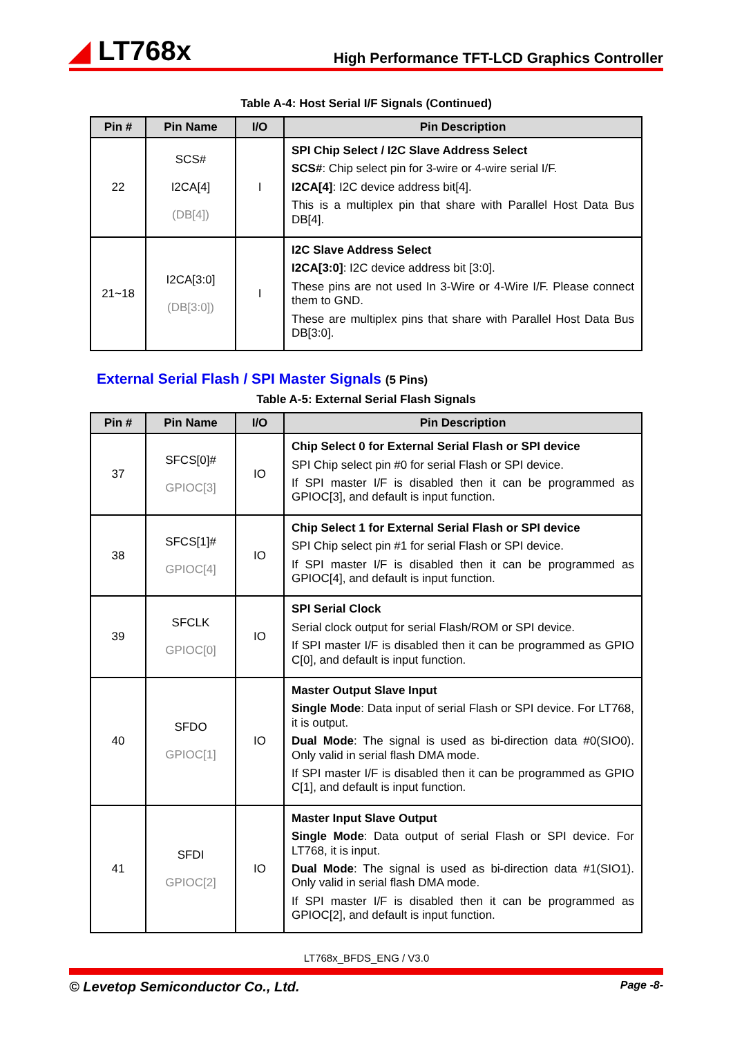◢ LT768x
High Performance TFT-LCD Graphics Controller
Table A-4: Host Serial I/F Signals (Continued)
| Pin # | Pin Name | I/O | Pin Description |
| --- | --- | --- | --- |
| 22 | SCS# I2CA[4] (DB[4]) | I | SPI Chip Select / I2C Slave Address Select SCS# : Chip select pin for 3-wire or 4-wire serial I/F. I2CA[4] : I2C device address bit[4]. This is a multiplex pin that share with Parallel Host Data Bus DB[4]. |
| 21~18 | I2CA[3:0] (DB[3:0]) | I | I2C Slave Address Select I2CA[3:0] : I2C device address bit [3:0]. These pins are not used In 3-Wire or 4-Wire I/F. Please connect them to GND. These are multiplex pins that share with Parallel Host Data Bus DB[3:0]. |
External Serial Flash / SPI Master Signals (5 Pins)
Table A-5: External Serial Flash Signals
| Pin # | Pin Name | I/O | Pin Description |
| --- | --- | --- | --- |
| 37 | SFCS[0]# GPIOC[3] | IO | Chip Select 0 for External Serial Flash or SPI device SPI Chip select pin #0 for serial Flash or SPI device. If SPI master I/F is disabled then it can be programmed as GPIOC[3], and default is input function. |
| 38 | SFCS[1]# GPIOC[4] | IO | Chip Select 1 for External Serial Flash or SPI device SPI Chip select pin #1 for serial Flash or SPI device. If SPI master I/F is disabled then it can be programmed as GPIOC[4], and default is input function. |
| 39 | SFCLK GPIOC[0] | IO | SPI Serial Clock Serial clock output for serial Flash/ROM or SPI device. If SPI master I/F is disabled then it can be programmed as GPIO C[0], and default is input function. |
| 40 | SFDO GPIOC[1] | IO | Master Output Slave Input Single Mode : Data input of serial Flash or SPI device. For LT768, it is output. Dual Mode : The signal is used as bi-direction data #0(SIO0). Only valid in serial flash DMA mode. If SPI master I/F is disabled then it can be programmed as GPIO C[1], and default is input function. |
| 41 | SFDI GPIOC[2] | IO | Master Input Slave Output Single Mode : Data output of serial Flash or SPI device. For LT768, it is input. Dual Mode : The signal is used as bi-direction data #1(SIO1). Only valid in serial flash DMA mode. If SPI master I/F is disabled then it can be programmed as GPIOC[2], and default is input function. |
LT768x_BFDS_ENG / V3.0
© Levetop Semiconductor Co., Ltd. Page -8-